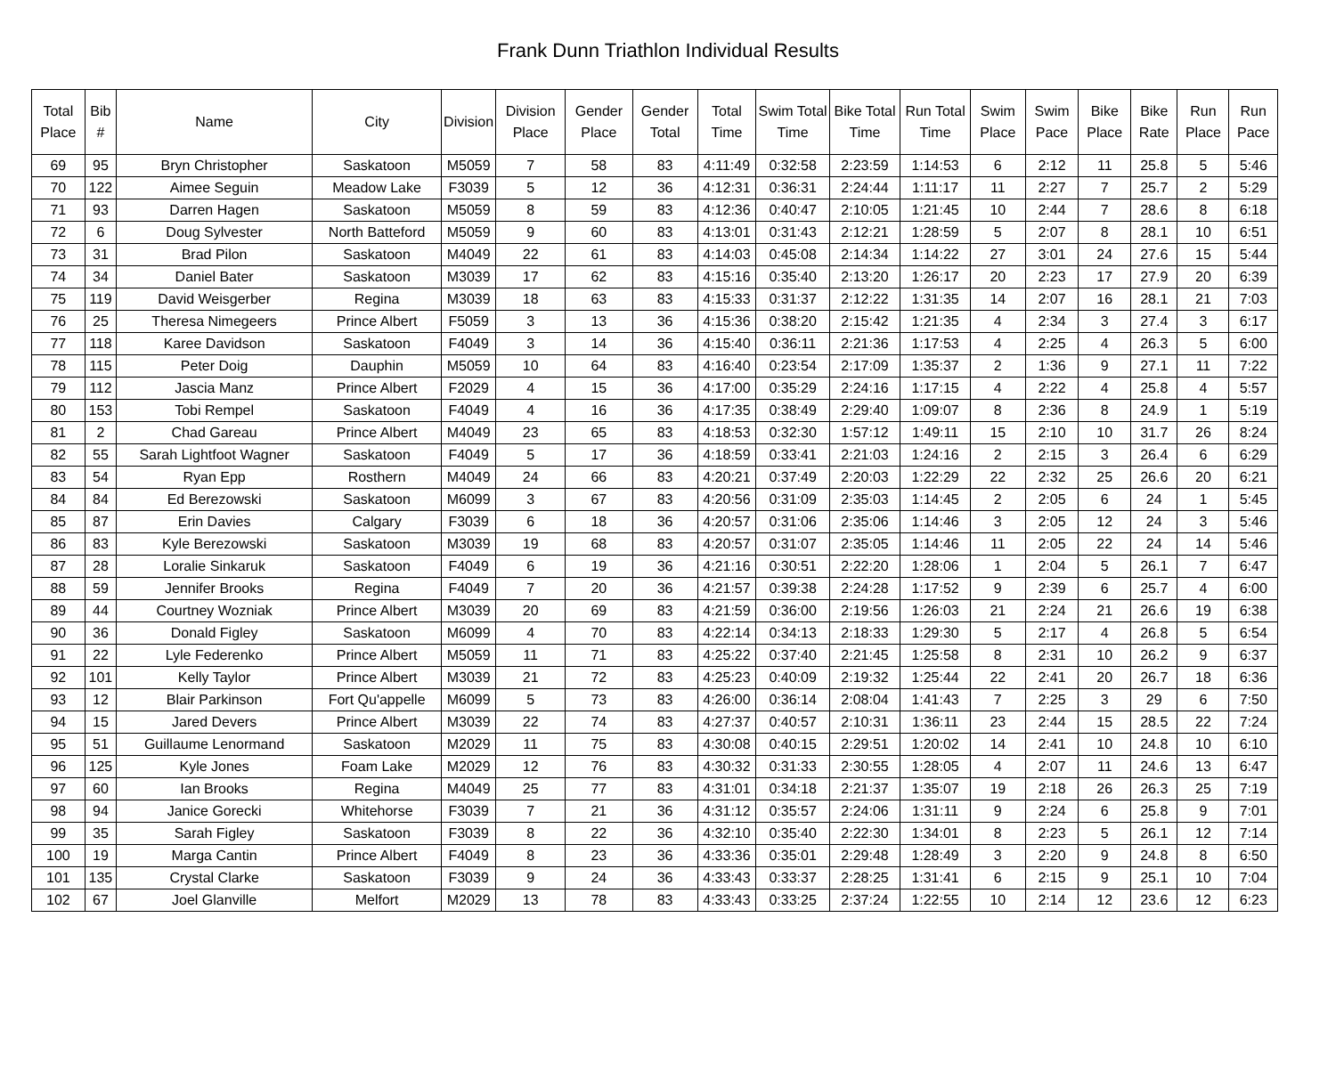Frank Dunn Triathlon Individual Results
| Total Place | Bib # | Name | City | Division | Division Place | Gender Place | Gender Total | Total Time | Swim Total Time | Bike Total Time | Run Total Time | Swim Place | Swim Pace | Bike Place | Bike Rate | Run Place | Run Pace |
| --- | --- | --- | --- | --- | --- | --- | --- | --- | --- | --- | --- | --- | --- | --- | --- | --- | --- |
| 69 | 95 | Bryn Christopher | Saskatoon | M5059 | 7 | 58 | 83 | 4:11:49 | 0:32:58 | 2:23:59 | 1:14:53 | 6 | 2:12 | 11 | 25.8 | 5 | 5:46 |
| 70 | 122 | Aimee Seguin | Meadow Lake | F3039 | 5 | 12 | 36 | 4:12:31 | 0:36:31 | 2:24:44 | 1:11:17 | 11 | 2:27 | 7 | 25.7 | 2 | 5:29 |
| 71 | 93 | Darren Hagen | Saskatoon | M5059 | 8 | 59 | 83 | 4:12:36 | 0:40:47 | 2:10:05 | 1:21:45 | 10 | 2:44 | 7 | 28.6 | 8 | 6:18 |
| 72 | 6 | Doug Sylvester | North Batteford | M5059 | 9 | 60 | 83 | 4:13:01 | 0:31:43 | 2:12:21 | 1:28:59 | 5 | 2:07 | 8 | 28.1 | 10 | 6:51 |
| 73 | 31 | Brad Pilon | Saskatoon | M4049 | 22 | 61 | 83 | 4:14:03 | 0:45:08 | 2:14:34 | 1:14:22 | 27 | 3:01 | 24 | 27.6 | 15 | 5:44 |
| 74 | 34 | Daniel Bater | Saskatoon | M3039 | 17 | 62 | 83 | 4:15:16 | 0:35:40 | 2:13:20 | 1:26:17 | 20 | 2:23 | 17 | 27.9 | 20 | 6:39 |
| 75 | 119 | David Weisgerber | Regina | M3039 | 18 | 63 | 83 | 4:15:33 | 0:31:37 | 2:12:22 | 1:31:35 | 14 | 2:07 | 16 | 28.1 | 21 | 7:03 |
| 76 | 25 | Theresa Nimegeers | Prince Albert | F5059 | 3 | 13 | 36 | 4:15:36 | 0:38:20 | 2:15:42 | 1:21:35 | 4 | 2:34 | 3 | 27.4 | 3 | 6:17 |
| 77 | 118 | Karee Davidson | Saskatoon | F4049 | 3 | 14 | 36 | 4:15:40 | 0:36:11 | 2:21:36 | 1:17:53 | 4 | 2:25 | 4 | 26.3 | 5 | 6:00 |
| 78 | 115 | Peter Doig | Dauphin | M5059 | 10 | 64 | 83 | 4:16:40 | 0:23:54 | 2:17:09 | 1:35:37 | 2 | 1:36 | 9 | 27.1 | 11 | 7:22 |
| 79 | 112 | Jascia Manz | Prince Albert | F2029 | 4 | 15 | 36 | 4:17:00 | 0:35:29 | 2:24:16 | 1:17:15 | 4 | 2:22 | 4 | 25.8 | 4 | 5:57 |
| 80 | 153 | Tobi Rempel | Saskatoon | F4049 | 4 | 16 | 36 | 4:17:35 | 0:38:49 | 2:29:40 | 1:09:07 | 8 | 2:36 | 8 | 24.9 | 1 | 5:19 |
| 81 | 2 | Chad Gareau | Prince Albert | M4049 | 23 | 65 | 83 | 4:18:53 | 0:32:30 | 1:57:12 | 1:49:11 | 15 | 2:10 | 10 | 31.7 | 26 | 8:24 |
| 82 | 55 | Sarah Lightfoot Wagner | Saskatoon | F4049 | 5 | 17 | 36 | 4:18:59 | 0:33:41 | 2:21:03 | 1:24:16 | 2 | 2:15 | 3 | 26.4 | 6 | 6:29 |
| 83 | 54 | Ryan Epp | Rosthern | M4049 | 24 | 66 | 83 | 4:20:21 | 0:37:49 | 2:20:03 | 1:22:29 | 22 | 2:32 | 25 | 26.6 | 20 | 6:21 |
| 84 | 84 | Ed Berezowski | Saskatoon | M6099 | 3 | 67 | 83 | 4:20:56 | 0:31:09 | 2:35:03 | 1:14:45 | 2 | 2:05 | 6 | 24 | 1 | 5:45 |
| 85 | 87 | Erin Davies | Calgary | F3039 | 6 | 18 | 36 | 4:20:57 | 0:31:06 | 2:35:06 | 1:14:46 | 3 | 2:05 | 12 | 24 | 3 | 5:46 |
| 86 | 83 | Kyle Berezowski | Saskatoon | M3039 | 19 | 68 | 83 | 4:20:57 | 0:31:07 | 2:35:05 | 1:14:46 | 11 | 2:05 | 22 | 24 | 14 | 5:46 |
| 87 | 28 | Loralie Sinkaruk | Saskatoon | F4049 | 6 | 19 | 36 | 4:21:16 | 0:30:51 | 2:22:20 | 1:28:06 | 1 | 2:04 | 5 | 26.1 | 7 | 6:47 |
| 88 | 59 | Jennifer Brooks | Regina | F4049 | 7 | 20 | 36 | 4:21:57 | 0:39:38 | 2:24:28 | 1:17:52 | 9 | 2:39 | 6 | 25.7 | 4 | 6:00 |
| 89 | 44 | Courtney Wozniak | Prince Albert | M3039 | 20 | 69 | 83 | 4:21:59 | 0:36:00 | 2:19:56 | 1:26:03 | 21 | 2:24 | 21 | 26.6 | 19 | 6:38 |
| 90 | 36 | Donald Figley | Saskatoon | M6099 | 4 | 70 | 83 | 4:22:14 | 0:34:13 | 2:18:33 | 1:29:30 | 5 | 2:17 | 4 | 26.8 | 5 | 6:54 |
| 91 | 22 | Lyle Federenko | Prince Albert | M5059 | 11 | 71 | 83 | 4:25:22 | 0:37:40 | 2:21:45 | 1:25:58 | 8 | 2:31 | 10 | 26.2 | 9 | 6:37 |
| 92 | 101 | Kelly Taylor | Prince Albert | M3039 | 21 | 72 | 83 | 4:25:23 | 0:40:09 | 2:19:32 | 1:25:44 | 22 | 2:41 | 20 | 26.7 | 18 | 6:36 |
| 93 | 12 | Blair Parkinson | Fort Qu'appelle | M6099 | 5 | 73 | 83 | 4:26:00 | 0:36:14 | 2:08:04 | 1:41:43 | 7 | 2:25 | 3 | 29 | 6 | 7:50 |
| 94 | 15 | Jared Devers | Prince Albert | M3039 | 22 | 74 | 83 | 4:27:37 | 0:40:57 | 2:10:31 | 1:36:11 | 23 | 2:44 | 15 | 28.5 | 22 | 7:24 |
| 95 | 51 | Guillaume Lenormand | Saskatoon | M2029 | 11 | 75 | 83 | 4:30:08 | 0:40:15 | 2:29:51 | 1:20:02 | 14 | 2:41 | 10 | 24.8 | 10 | 6:10 |
| 96 | 125 | Kyle Jones | Foam Lake | M2029 | 12 | 76 | 83 | 4:30:32 | 0:31:33 | 2:30:55 | 1:28:05 | 4 | 2:07 | 11 | 24.6 | 13 | 6:47 |
| 97 | 60 | Ian Brooks | Regina | M4049 | 25 | 77 | 83 | 4:31:01 | 0:34:18 | 2:21:37 | 1:35:07 | 19 | 2:18 | 26 | 26.3 | 25 | 7:19 |
| 98 | 94 | Janice Gorecki | Whitehorse | F3039 | 7 | 21 | 36 | 4:31:12 | 0:35:57 | 2:24:06 | 1:31:11 | 9 | 2:24 | 6 | 25.8 | 9 | 7:01 |
| 99 | 35 | Sarah Figley | Saskatoon | F3039 | 8 | 22 | 36 | 4:32:10 | 0:35:40 | 2:22:30 | 1:34:01 | 8 | 2:23 | 5 | 26.1 | 12 | 7:14 |
| 100 | 19 | Marga Cantin | Prince Albert | F4049 | 8 | 23 | 36 | 4:33:36 | 0:35:01 | 2:29:48 | 1:28:49 | 3 | 2:20 | 9 | 24.8 | 8 | 6:50 |
| 101 | 135 | Crystal Clarke | Saskatoon | F3039 | 9 | 24 | 36 | 4:33:43 | 0:33:37 | 2:28:25 | 1:31:41 | 6 | 2:15 | 9 | 25.1 | 10 | 7:04 |
| 102 | 67 | Joel Glanville | Melfort | M2029 | 13 | 78 | 83 | 4:33:43 | 0:33:25 | 2:37:24 | 1:22:55 | 10 | 2:14 | 12 | 23.6 | 12 | 6:23 |